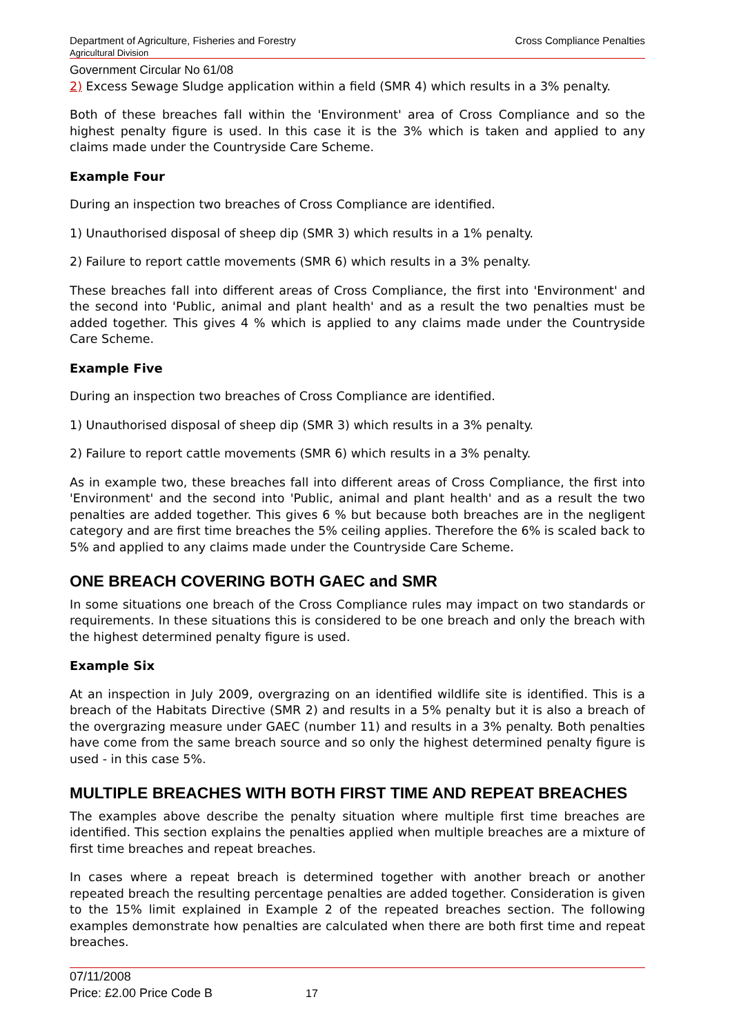Cross Compliance Penalties Department of Agriculture, Fisheries and Forestry
Agricultural Division
Government Circular No 61/08
2) Excess Sewage Sludge application within a field (SMR 4) which results in a 3% penalty.
Both of these breaches fall within the 'Environment' area of Cross Compliance and so the highest penalty figure is used. In this case it is the 3% which is taken and applied to any claims made under the Countryside Care Scheme.
Example Four
During an inspection two breaches of Cross Compliance are identified.
1) Unauthorised disposal of sheep dip (SMR 3) which results in a 1% penalty.
2) Failure to report cattle movements (SMR 6) which results in a 3% penalty.
These breaches fall into different areas of Cross Compliance, the first into 'Environment' and the second into 'Public, animal and plant health' and as a result the two penalties must be added together. This gives 4 % which is applied to any claims made under the Countryside Care Scheme.
Example Five
During an inspection two breaches of Cross Compliance are identified.
1) Unauthorised disposal of sheep dip (SMR 3) which results in a 3% penalty.
2) Failure to report cattle movements (SMR 6) which results in a 3% penalty.
As in example two, these breaches fall into different areas of Cross Compliance, the first into 'Environment' and the second into 'Public, animal and plant health' and as a result the two penalties are added together. This gives 6 % but because both breaches are in the negligent category and are first time breaches the 5% ceiling applies. Therefore the 6% is scaled back to 5% and applied to any claims made under the Countryside Care Scheme.
ONE BREACH COVERING BOTH GAEC and SMR
In some situations one breach of the Cross Compliance rules may impact on two standards or requirements. In these situations this is considered to be one breach and only the breach with the highest determined penalty figure is used.
Example Six
At an inspection in July 2009, overgrazing on an identified wildlife site is identified. This is a breach of the Habitats Directive (SMR 2) and results in a 5% penalty but it is also a breach of the overgrazing measure under GAEC (number 11) and results in a 3% penalty. Both penalties have come from the same breach source and so only the highest determined penalty figure is used - in this case 5%.
MULTIPLE BREACHES WITH BOTH FIRST TIME AND REPEAT BREACHES
The examples above describe the penalty situation where multiple first time breaches are identified. This section explains the penalties applied when multiple breaches are a mixture of first time breaches and repeat breaches.
In cases where a repeat breach is determined together with another breach or another repeated breach the resulting percentage penalties are added together. Consideration is given to the 15% limit explained in Example 2 of the repeated breaches section. The following examples demonstrate how penalties are calculated when there are both first time and repeat breaches.
07/11/2008
Price: £2.00 Price Code B 17